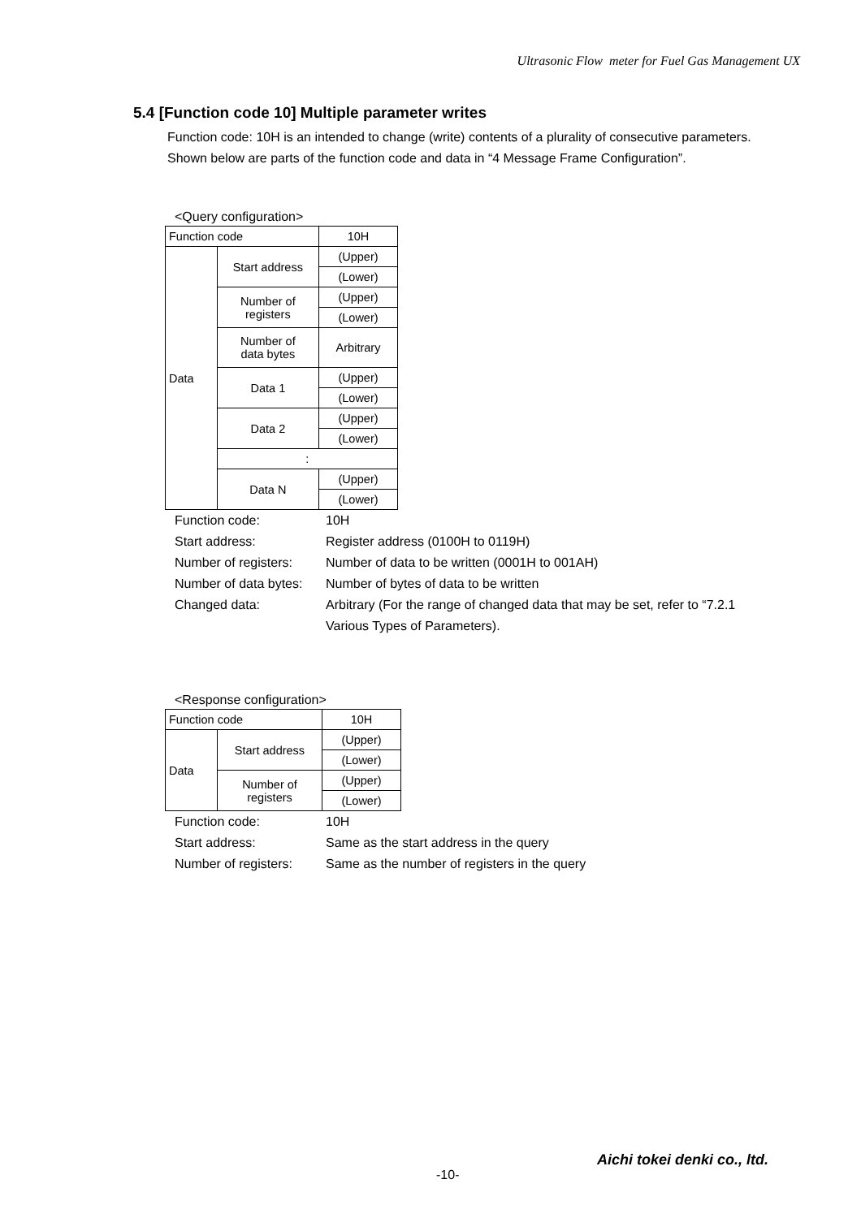Ultrasonic Flow meter for Fuel Gas Management UX
5.4 [Function code 10] Multiple parameter writes
Function code: 10H is an intended to change (write) contents of a plurality of consecutive parameters.
Shown below are parts of the function code and data in “4 Message Frame Configuration”.
<Query configuration>
| Function code | | 10H |
| Data | Start address | (Upper) |
| | | (Lower) |
| | Number of registers | (Upper) |
| | | (Lower) |
| | Number of data bytes | Arbitrary |
| | Data 1 | (Upper) |
| | | (Lower) |
| | Data 2 | (Upper) |
| | | (Lower) |
| | : | |
| | Data N | (Upper) |
| | | (Lower) |
| Function code: | 10H |
| Start address: | Register address (0100H to 0119H) |
| Number of registers: | Number of data to be written (0001H to 001AH) |
| Number of data bytes: | Number of bytes of data to be written |
| Changed data: | Arbitrary (For the range of changed data that may be set, refer to “7.2.1 Various Types of Parameters). |
<Response configuration>
| Function code | | 10H |
| Data | Start address | (Upper) |
| | | (Lower) |
| | Number of registers | (Upper) |
| | | (Lower) |
| Function code: | 10H |
| Start address: | Same as the start address in the query |
| Number of registers: | Same as the number of registers in the query |
Aichi tokei denki co., ltd.
-10-